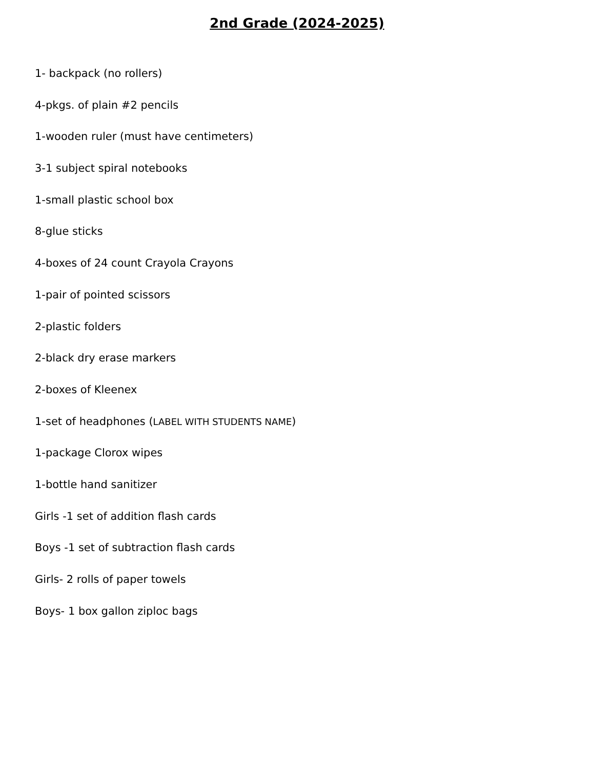2nd Grade (2024-2025)
1- backpack (no rollers)
4-pkgs. of plain #2 pencils
1-wooden ruler (must have centimeters)
3-1 subject spiral notebooks
1-small plastic school box
8-glue sticks
4-boxes of 24 count Crayola Crayons
1-pair of pointed scissors
2-plastic folders
2-black dry erase markers
2-boxes of Kleenex
1-set of headphones (LABEL WITH STUDENTS NAME)
1-package Clorox wipes
1-bottle hand sanitizer
Girls -1 set of addition flash cards
Boys -1 set of subtraction flash cards
Girls- 2 rolls of paper towels
Boys- 1 box gallon ziploc bags